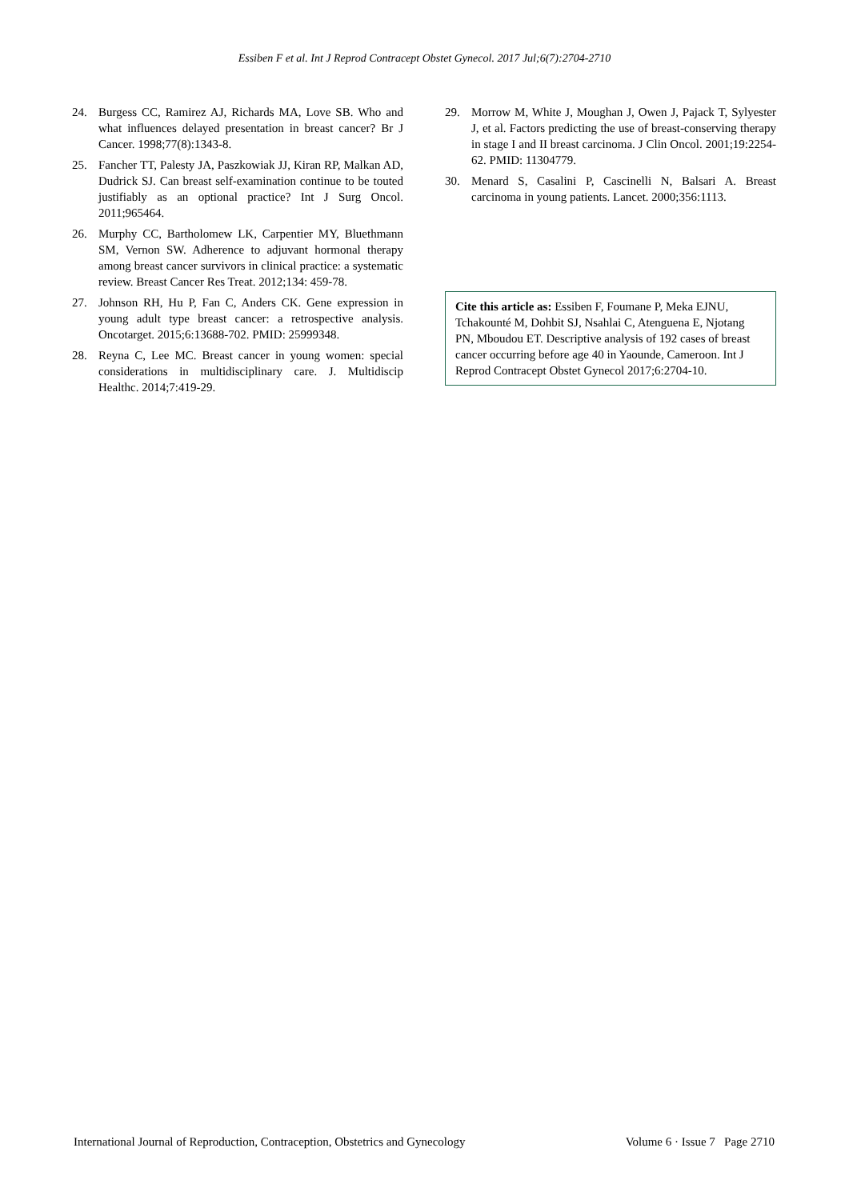Essiben F et al. Int J Reprod Contracept Obstet Gynecol. 2017 Jul;6(7):2704-2710
24. Burgess CC, Ramirez AJ, Richards MA, Love SB. Who and what influences delayed presentation in breast cancer? Br J Cancer. 1998;77(8):1343-8.
25. Fancher TT, Palesty JA, Paszkowiak JJ, Kiran RP, Malkan AD, Dudrick SJ. Can breast self-examination continue to be touted justifiably as an optional practice? Int J Surg Oncol. 2011;965464.
26. Murphy CC, Bartholomew LK, Carpentier MY, Bluethmann SM, Vernon SW. Adherence to adjuvant hormonal therapy among breast cancer survivors in clinical practice: a systematic review. Breast Cancer Res Treat. 2012;134: 459-78.
27. Johnson RH, Hu P, Fan C, Anders CK. Gene expression in young adult type breast cancer: a retrospective analysis. Oncotarget. 2015;6:13688-702. PMID: 25999348.
28. Reyna C, Lee MC. Breast cancer in young women: special considerations in multidisciplinary care. J. Multidiscip Healthc. 2014;7:419-29.
29. Morrow M, White J, Moughan J, Owen J, Pajack T, Sylyester J, et al. Factors predicting the use of breast-conserving therapy in stage I and II breast carcinoma. J Clin Oncol. 2001;19:2254-62. PMID: 11304779.
30. Menard S, Casalini P, Cascinelli N, Balsari A. Breast carcinoma in young patients. Lancet. 2000;356:1113.
Cite this article as: Essiben F, Foumane P, Meka EJNU, Tchakounté M, Dohbit SJ, Nsahlai C, Atenguena E, Njotang PN, Mboudou ET. Descriptive analysis of 192 cases of breast cancer occurring before age 40 in Yaounde, Cameroon. Int J Reprod Contracept Obstet Gynecol 2017;6:2704-10.
International Journal of Reproduction, Contraception, Obstetrics and Gynecology Volume 6 · Issue 7 Page 2710